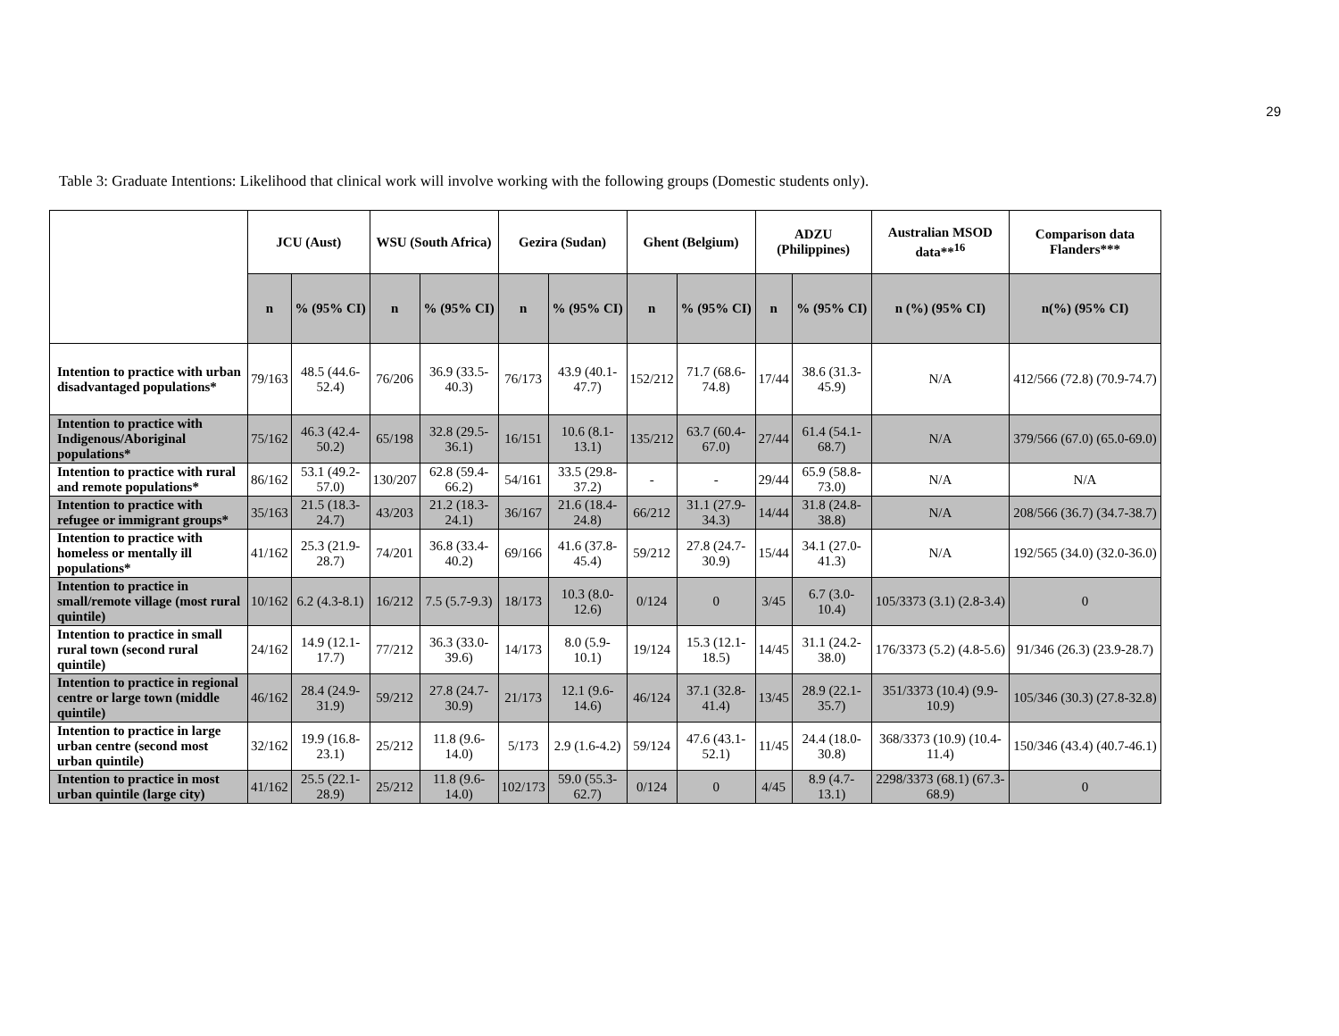29
Table 3: Graduate Intentions: Likelihood that clinical work will involve working with the following groups (Domestic students only).
| | JCU (Aust) | | WSU (South Africa) | | Gezira (Sudan) | | Ghent (Belgium) | | ADZU (Philippines) | | Australian MSOD data**<sup>16</sup> | Comparison data Flanders*** |
| --- | --- | --- | --- | --- | --- | --- | --- | --- | --- | --- | --- | --- |
| | n | % (95% CI) | n | % (95% CI) | n | % (95% CI) | n | % (95% CI) | n | % (95% CI) | n (%) (95% CI) | n(%) (95% CI) |
| Intention to practice with urban disadvantaged populations* | 79/163 | 48.5 (44.6-52.4) | 76/206 | 36.9 (33.5-40.3) | 76/173 | 43.9 (40.1-47.7) | 152/212 | 71.7 (68.6-74.8) | 17/44 | 38.6 (31.3-45.9) | N/A | 412/566 (72.8) (70.9-74.7) |
| Intention to practice with Indigenous/Aboriginal populations* | 75/162 | 46.3 (42.4-50.2) | 65/198 | 32.8 (29.5-36.1) | 16/151 | 10.6 (8.1-13.1) | 135/212 | 63.7 (60.4-67.0) | 27/44 | 61.4 (54.1-68.7) | N/A | 379/566 (67.0) (65.0-69.0) |
| Intention to practice with rural and remote populations* | 86/162 | 53.1 (49.2-57.0) | 130/207 | 62.8 (59.4-66.2) | 54/161 | 33.5 (29.8-37.2) | - | - | 29/44 | 65.9 (58.8-73.0) | N/A | N/A |
| Intention to practice with refugee or immigrant groups* | 35/163 | 21.5 (18.3-24.7) | 43/203 | 21.2 (18.3-24.1) | 36/167 | 21.6 (18.4-24.8) | 66/212 | 31.1 (27.9-34.3) | 14/44 | 31.8 (24.8-38.8) | N/A | 208/566 (36.7) (34.7-38.7) |
| Intention to practice with homeless or mentally ill populations* | 41/162 | 25.3 (21.9-28.7) | 74/201 | 36.8 (33.4-40.2) | 69/166 | 41.6 (37.8-45.4) | 59/212 | 27.8 (24.7-30.9) | 15/44 | 34.1 (27.0-41.3) | N/A | 192/565 (34.0) (32.0-36.0) |
| Intention to practice in small/remote village (most rural quintile) | 10/162 | 6.2 (4.3-8.1) | 16/212 | 7.5 (5.7-9.3) | 18/173 | 10.3 (8.0-12.6) | 0/124 | 0 | 3/45 | 6.7 (3.0-10.4) | 105/3373 (3.1) (2.8-3.4) | 0 |
| Intention to practice in small rural town (second rural quintile) | 24/162 | 14.9 (12.1-17.7) | 77/212 | 36.3 (33.0-39.6) | 14/173 | 8.0 (5.9-10.1) | 19/124 | 15.3 (12.1-18.5) | 14/45 | 31.1 (24.2-38.0) | 176/3373 (5.2) (4.8-5.6) | 91/346 (26.3) (23.9-28.7) |
| Intention to practice in regional centre or large town (middle quintile) | 46/162 | 28.4 (24.9-31.9) | 59/212 | 27.8 (24.7-30.9) | 21/173 | 12.1 (9.6-14.6) | 46/124 | 37.1 (32.8-41.4) | 13/45 | 28.9 (22.1-35.7) | 351/3373 (10.4) (9.9-10.9) | 105/346 (30.3) (27.8-32.8) |
| Intention to practice in large urban centre (second most urban quintile) | 32/162 | 19.9 (16.8-23.1) | 25/212 | 11.8 (9.6-14.0) | 5/173 | 2.9 (1.6-4.2) | 59/124 | 47.6 (43.1-52.1) | 11/45 | 24.4 (18.0-30.8) | 368/3373 (10.9) (10.4-11.4) | 150/346 (43.4) (40.7-46.1) |
| Intention to practice in most urban quintile (large city) | 41/162 | 25.5 (22.1-28.9) | 25/212 | 11.8 (9.6-14.0) | 102/173 | 59.0 (55.3-62.7) | 0/124 | 0 | 4/45 | 8.9 (4.7-13.1) | 2298/3373 (68.1) (67.3-68.9) | 0 |